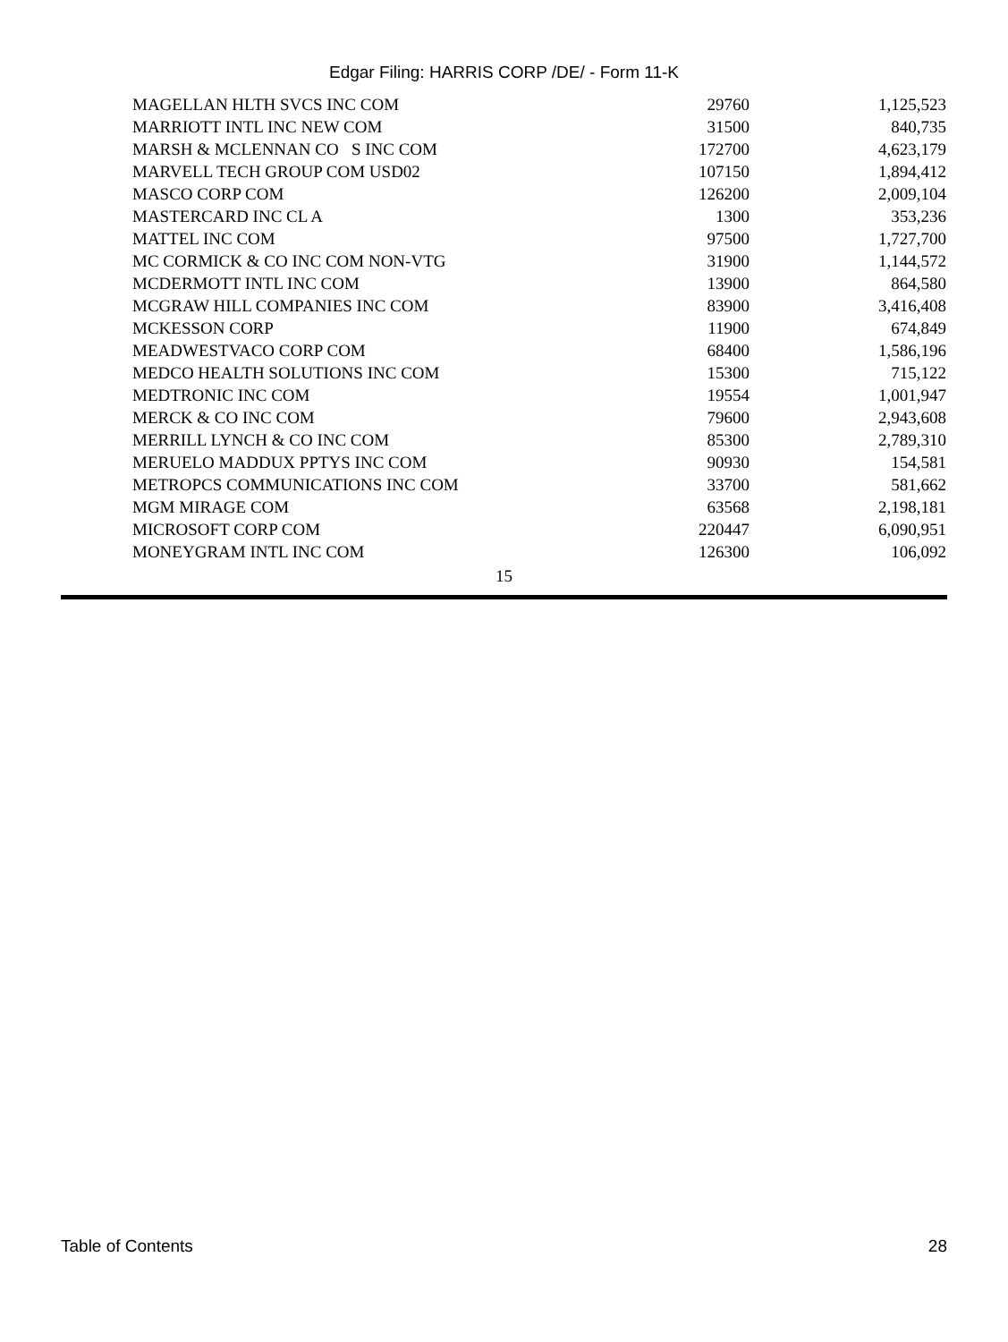Edgar Filing: HARRIS CORP /DE/ - Form 11-K
| MAGELLAN HLTH SVCS INC COM | 29760 | 1,125,523 |
| MARRIOTT INTL INC NEW COM | 31500 | 840,735 |
| MARSH & MCLENNAN CO S INC COM | 172700 | 4,623,179 |
| MARVELL TECH GROUP COM USD02 | 107150 | 1,894,412 |
| MASCO CORP COM | 126200 | 2,009,104 |
| MASTERCARD INC CL A | 1300 | 353,236 |
| MATTEL INC COM | 97500 | 1,727,700 |
| MC CORMICK & CO INC COM NON-VTG | 31900 | 1,144,572 |
| MCDERMOTT INTL INC COM | 13900 | 864,580 |
| MCGRAW HILL COMPANIES INC COM | 83900 | 3,416,408 |
| MCKESSON CORP | 11900 | 674,849 |
| MEADWESTVACO CORP COM | 68400 | 1,586,196 |
| MEDCO HEALTH SOLUTIONS INC COM | 15300 | 715,122 |
| MEDTRONIC INC COM | 19554 | 1,001,947 |
| MERCK & CO INC COM | 79600 | 2,943,608 |
| MERRILL LYNCH & CO INC COM | 85300 | 2,789,310 |
| MERUELO MADDUX PPTYS INC COM | 90930 | 154,581 |
| METROPCS COMMUNICATIONS INC COM | 33700 | 581,662 |
| MGM MIRAGE COM | 63568 | 2,198,181 |
| MICROSOFT CORP COM | 220447 | 6,090,951 |
| MONEYGRAM INTL INC COM | 126300 | 106,092 |
15
Table of Contents 28